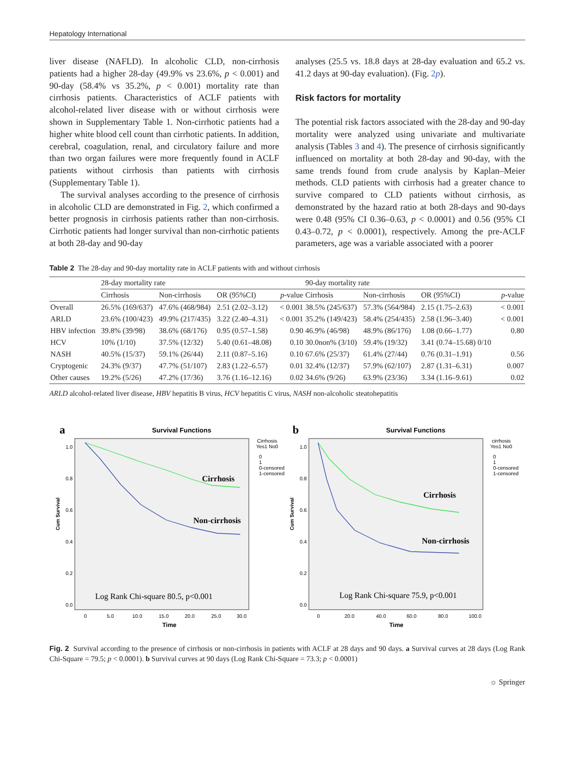Hepatology International
liver disease (NAFLD). In alcoholic CLD, non-cirrhosis patients had a higher 28-day (49.9% vs 23.6%, p < 0.001) and 90-day (58.4% vs 35.2%, p < 0.001) mortality rate than cirrhosis patients. Characteristics of ACLF patients with alcohol-related liver disease with or without cirrhosis were shown in Supplementary Table 1. Non-cirrhotic patients had a higher white blood cell count than cirrhotic patients. In addition, cerebral, coagulation, renal, and circulatory failure and more than two organ failures were more frequently found in ACLF patients without cirrhosis than patients with cirrhosis (Supplementary Table 1).
The survival analyses according to the presence of cirrhosis in alcoholic CLD are demonstrated in Fig. 2, which confirmed a better prognosis in cirrhosis patients rather than non-cirrhosis. Cirrhotic patients had longer survival than non-cirrhotic patients at both 28-day and 90-day
analyses (25.5 vs. 18.8 days at 28-day evaluation and 65.2 vs. 41.2 days at 90-day evaluation). (Fig. 2p).
Risk factors for mortality
The potential risk factors associated with the 28-day and 90-day mortality were analyzed using univariate and multivariate analysis (Tables 3 and 4). The presence of cirrhosis significantly influenced on mortality at both 28-day and 90-day, with the same trends found from crude analysis by Kaplan–Meier methods. CLD patients with cirrhosis had a greater chance to survive compared to CLD patients without cirrhosis, as demonstrated by the hazard ratio at both 28-days and 90-days were 0.48 (95% CI 0.36–0.63, p < 0.0001) and 0.56 (95% CI 0.43–0.72, p < 0.0001), respectively. Among the pre-ACLF parameters, age was a variable associated with a poorer
Table 2 The 28-day and 90-day mortality rate in ACLF patients with and without cirrhosis
| | 28-day mortality rate | | | | 90-day mortality rate | | | |
| --- | --- | --- | --- | --- | --- | --- | --- | --- |
| | Cirrhosis | Non-cirrhosis | OR (95%CI) | p -value | Cirrhosis | Non-cirrhosis | OR (95%CI) | p -value |
| Overall | 26.5% (169/637) | 47.6% (468/984) | 2.51 (2.02–3.12) | < 0.001 | 38.5% (245/637) | 57.3% (564/984) | 2.15 (1.75–2.63) | < 0.001 |
| ARLD | 23.6% (100/423) | 49.9% (217/435) | 3.22 (2.40–4.31) | < 0.001 | 35.2% (149/423) | 58.4% (254/435) | 2.58 (1.96–3.40) | < 0.001 |
| HBV infection | 39.8% (39/98) | 38.6% (68/176) | 0.95 (0.57–1.58) | 0.90 | 46.9% (46/98) | 48.9% (86/176) | 1.08 (0.66–1.77) | 0.80 |
| HCV | 10% (1/10) | 37.5% (12/32) | 5.40 (0.61–48.08) | 0.10 | 30.0non% (3/10) | 59.4% (19/32) | 3.41 (0.74–15.68) 0/10 | |
| NASH | 40.5% (15/37) | 59.1% (26/44) | 2.11 (0.87–5.16) | 0.10 | 67.6% (25/37) | 61.4% (27/44) | 0.76 (0.31–1.91) | 0.56 |
| Cryptogenic | 24.3% (9/37) | 47.7% (51/107) | 2.83 (1.22–6.57) | 0.01 | 32.4% (12/37) | 57.9% (62/107) | 2.87 (1.31–6.31) | 0.007 |
| Other causes | 19.2% (5/26) | 47.2% (17/36) | 3.76 (1.16–12.16) | 0.02 | 34.6% (9/26) | 63.9% (23/36) | 3.34 (1.16–9.61) | 0.02 |
ARLD alcohol-related liver disease, HBV hepatitis B virus, HCV hepatitis C virus, NASH non-alcoholic steatohepatitis
a
Survival Functions
Cirrhosis
Yes1 No0
0
1
0-censored
1-censored
Cirrhosis
Non-cirrhosis
Log Rank Chi-square 80.5, p<0.001
Cum Survival
1.0
0.8
0.6
0.4
0.2
0.0
0
5.0
10.0
15.0
20.0
25.0
30.0
Time
b
Survival Functions
cirrhosis
Yes1 No0
0
1
0-censored
1-censored
Cirrhosis
Non-cirrhosis
Log Rank Chi-square 75.9, p<0.001
Cum Survival
1.0
0.8
0.6
0.4
0.2
0.0
0
20.0
40.0
60.0
80.0
100.0
Time
Fig. 2 Survival according to the presence of cirrhosis or non-cirrhosis in patients with ACLF at 28 days and 90 days. a Survival curves at 28 days (Log Rank Chi-Square = 79.5; p < 0.0001). b Survival curves at 90 days (Log Rank Chi-Square = 73.3; p < 0.0001)
☼ Springer